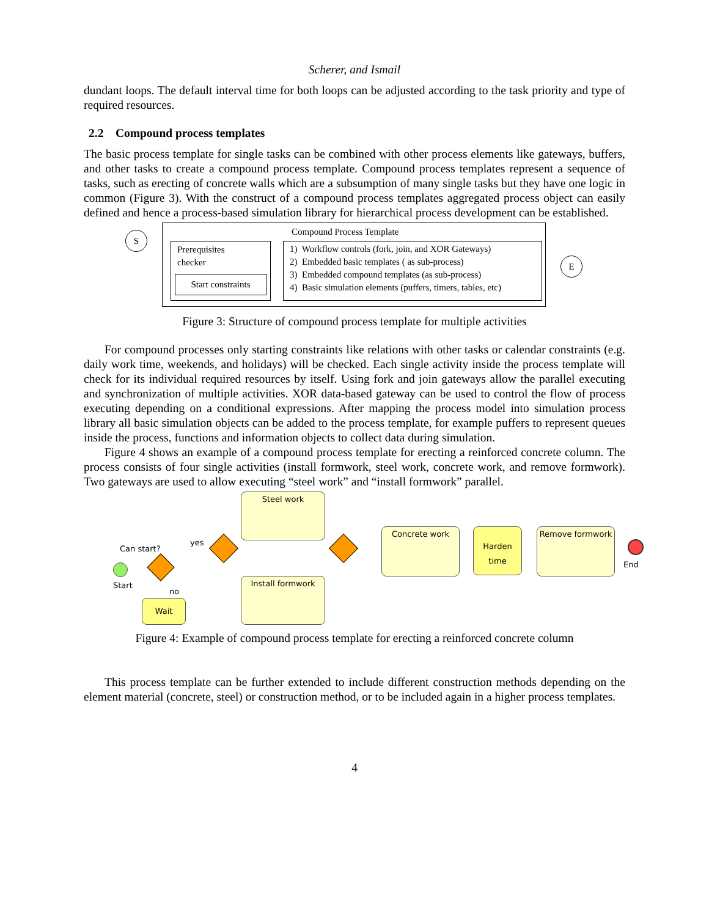Scherer, and Ismail
dundant loops. The default interval time for both loops can be adjusted according to the task priority and type of required resources.
2.2 Compound process templates
The basic process template for single tasks can be combined with other process elements like gateways, buffers, and other tasks to create a compound process template. Compound process templates represent a sequence of tasks, such as erecting of concrete walls which are a subsumption of many single tasks but they have one logic in common (Figure 3). With the construct of a compound process templates aggregated process object can easily defined and hence a process-based simulation library for hierarchical process development can be established.
S Compound Process Template
Prerequisites
checker
Start constraints
1) Workflow controls (fork, join, and XOR Gateways)
2) Embedded basic templates ( as sub-process)
3) Embedded compound templates (as sub-process)
4) Basic simulation elements (puffers, timers, tables, etc)
E
Figure 3: Structure of compound process template for multiple activities
For compound processes only starting constraints like relations with other tasks or calendar constraints (e.g. daily work time, weekends, and holidays) will be checked. Each single activity inside the process template will check for its individual required resources by itself. Using fork and join gateways allow the parallel executing and synchronization of multiple activities. XOR data-based gateway can be used to control the flow of process executing depending on a conditional expressions. After mapping the process model into simulation process library all basic simulation objects can be added to the process template, for example puffers to represent queues inside the process, functions and information objects to collect data during simulation.
Figure 4 shows an example of a compound process template for erecting a reinforced concrete column. The process consists of four single activities (install formwork, steel work, concrete work, and remove formwork). Two gateways are used to allow executing “steel work” and “install formwork” parallel.
Steel work
Can start?
yes
Start
no
Wait
Install formwork
Concrete work
Harden
time
Remove formwork
End
Figure 4: Example of compound process template for erecting a reinforced concrete column
This process template can be further extended to include different construction methods depending on the element material (concrete, steel) or construction method, or to be included again in a higher process templates.
4